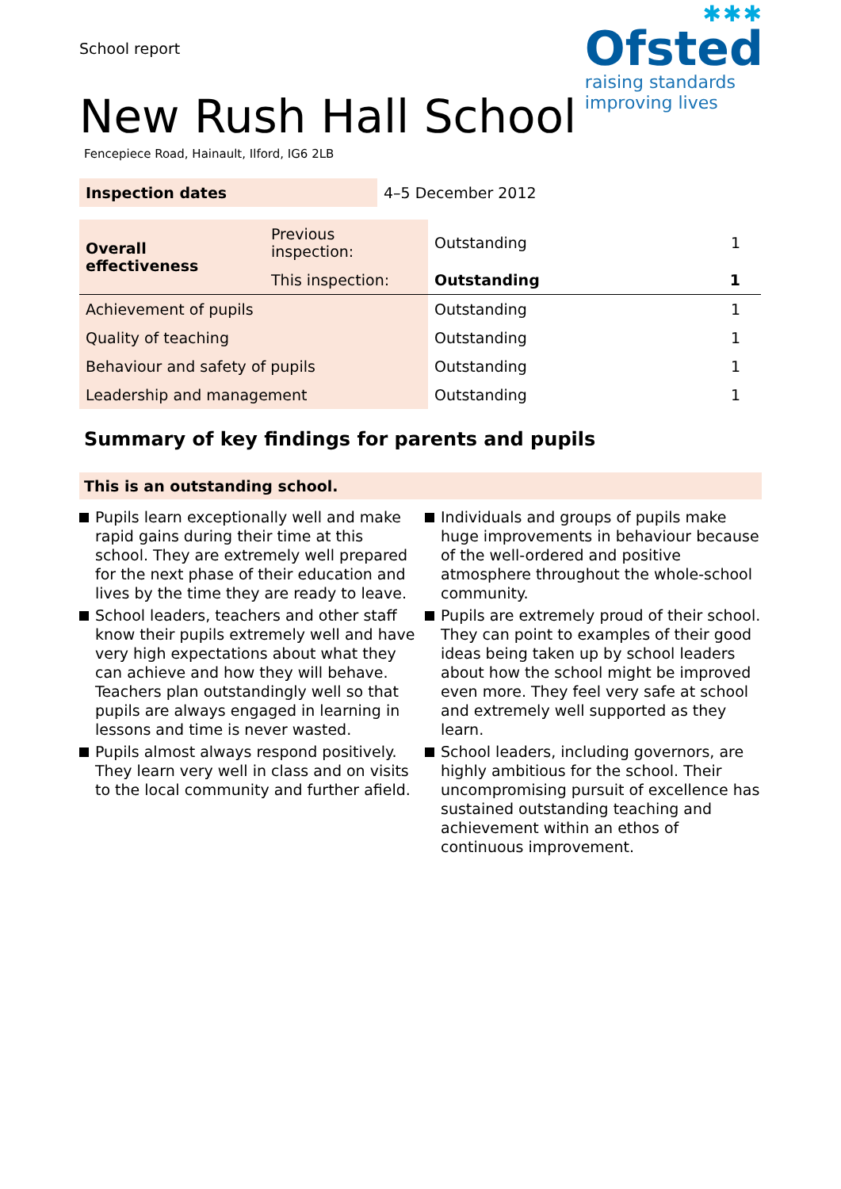School report
✱✱✱
Ofsted
raising standards
improving lives
New Rush Hall School
Fencepiece Road, Hainault, Ilford, IG6 2LB
| Inspection dates | 4–5 December 2012 |
| Overall effectiveness | Previous inspection: | Outstanding | 1 |
| | This inspection: | Outstanding | 1 |
| Achievement of pupils | | Outstanding | 1 |
| Quality of teaching | | Outstanding | 1 |
| Behaviour and safety of pupils | | Outstanding | 1 |
| Leadership and management | | Outstanding | 1 |
Summary of key findings for parents and pupils
This is an outstanding school.
Pupils learn exceptionally well and make rapid gains during their time at this school. They are extremely well prepared for the next phase of their education and lives by the time they are ready to leave.
School leaders, teachers and other staff know their pupils extremely well and have very high expectations about what they can achieve and how they will behave. Teachers plan outstandingly well so that pupils are always engaged in learning in lessons and time is never wasted.
Pupils almost always respond positively. They learn very well in class and on visits to the local community and further afield.
Individuals and groups of pupils make huge improvements in behaviour because of the well-ordered and positive atmosphere throughout the whole-school community.
Pupils are extremely proud of their school. They can point to examples of their good ideas being taken up by school leaders about how the school might be improved even more. They feel very safe at school and extremely well supported as they learn.
School leaders, including governors, are highly ambitious for the school. Their uncompromising pursuit of excellence has sustained outstanding teaching and achievement within an ethos of continuous improvement.